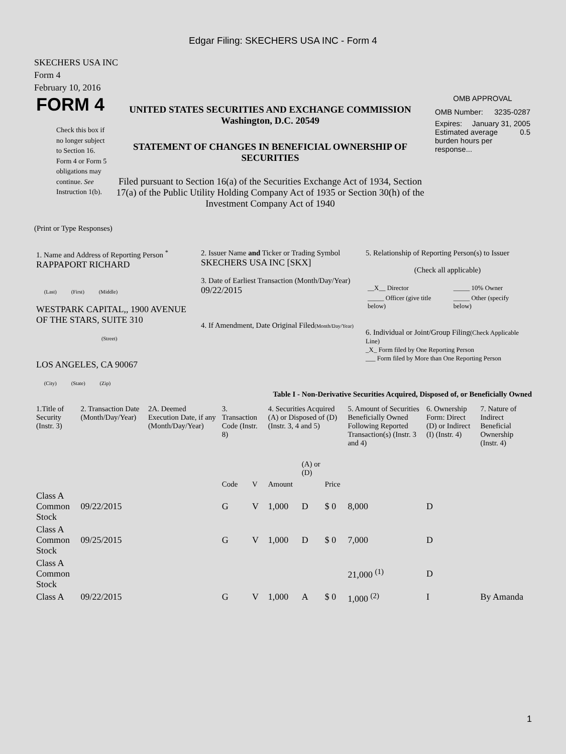Edgar Filing: SKECHERS USA INC - Form 4
SKECHERS USA INC
Form 4
February 10, 2016
FORM 4
Check this box if no longer subject to Section 16. Form 4 or Form 5 obligations may continue. See Instruction 1(b).
UNITED STATES SECURITIES AND EXCHANGE COMMISSION
Washington, D.C. 20549
STATEMENT OF CHANGES IN BENEFICIAL OWNERSHIP OF SECURITIES
Filed pursuant to Section 16(a) of the Securities Exchange Act of 1934, Section 17(a) of the Public Utility Holding Company Act of 1935 or Section 30(h) of the Investment Company Act of 1940
OMB APPROVAL
OMB Number: 3235-0287
Expires: January 31, 2005
Estimated average burden hours per response... 0.5
(Print or Type Responses)
| 1. Name and Address of Reporting Person <sup>*</sup> RAPPAPORT RICHARD (Last) (First) (Middle) WESTPARK CAPITAL,, 1900 AVENUE OF THE STARS, SUITE 310 (Street) LOS ANGELES, CA 90067 (City) (State) (Zip) | 2. Issuer Name and Ticker or Trading Symbol SKECHERS USA INC [SKX] 3. Date of Earliest Transaction (Month/Day/Year) 09/22/2015 4. If Amendment, Date Original Filed (Month/Day/Year) | 5. Relationship of Reporting Person(s) to Issuer (Check all applicable) / __X__ Director / _____ 10% Owner / / _____ Officer (give title below) / _____ Other (specify below) / 6. Individual or Joint/Group Filing (Check Applicable Line) _X_ Form filed by One Reporting Person ___ Form filed by More than One Reporting Person |
Table I - Non-Derivative Securities Acquired, Disposed of, or Beneficially Owned
| 1.Title of Security (Instr. 3) | 2. Transaction Date (Month/Day/Year) | 2A. Deemed Execution Date, if any (Month/Day/Year) | 3. Transaction Code (Instr. 8) | | 4. Securities Acquired (A) or Disposed of (D) (Instr. 3, 4 and 5) | | | 5. Amount of Securities Beneficially Owned Following Reported Transaction(s) (Instr. 3 and 4) | 6. Ownership Form: Direct (D) or Indirect (I) (Instr. 4) | 7. Nature of Indirect Beneficial Ownership (Instr. 4) |
| --- | --- | --- | --- | --- | --- | --- | --- | --- | --- | --- |
| | | | Code | V | Amount | (A) or (D) | Price | | | |
| Class A Common Stock | 09/22/2015 | | G | V | 1,000 | D | $ 0 | 8,000 | D | |
| Class A Common Stock | 09/25/2015 | | G | V | 1,000 | D | $ 0 | 7,000 | D | |
| Class A Common Stock | | | | | | | | 21,000 <sup>(1)</sup> | D | |
| Class A | 09/22/2015 | | G | V | 1,000 | A | $ 0 | 1,000 <sup>(2)</sup> | I | By Amanda |
1